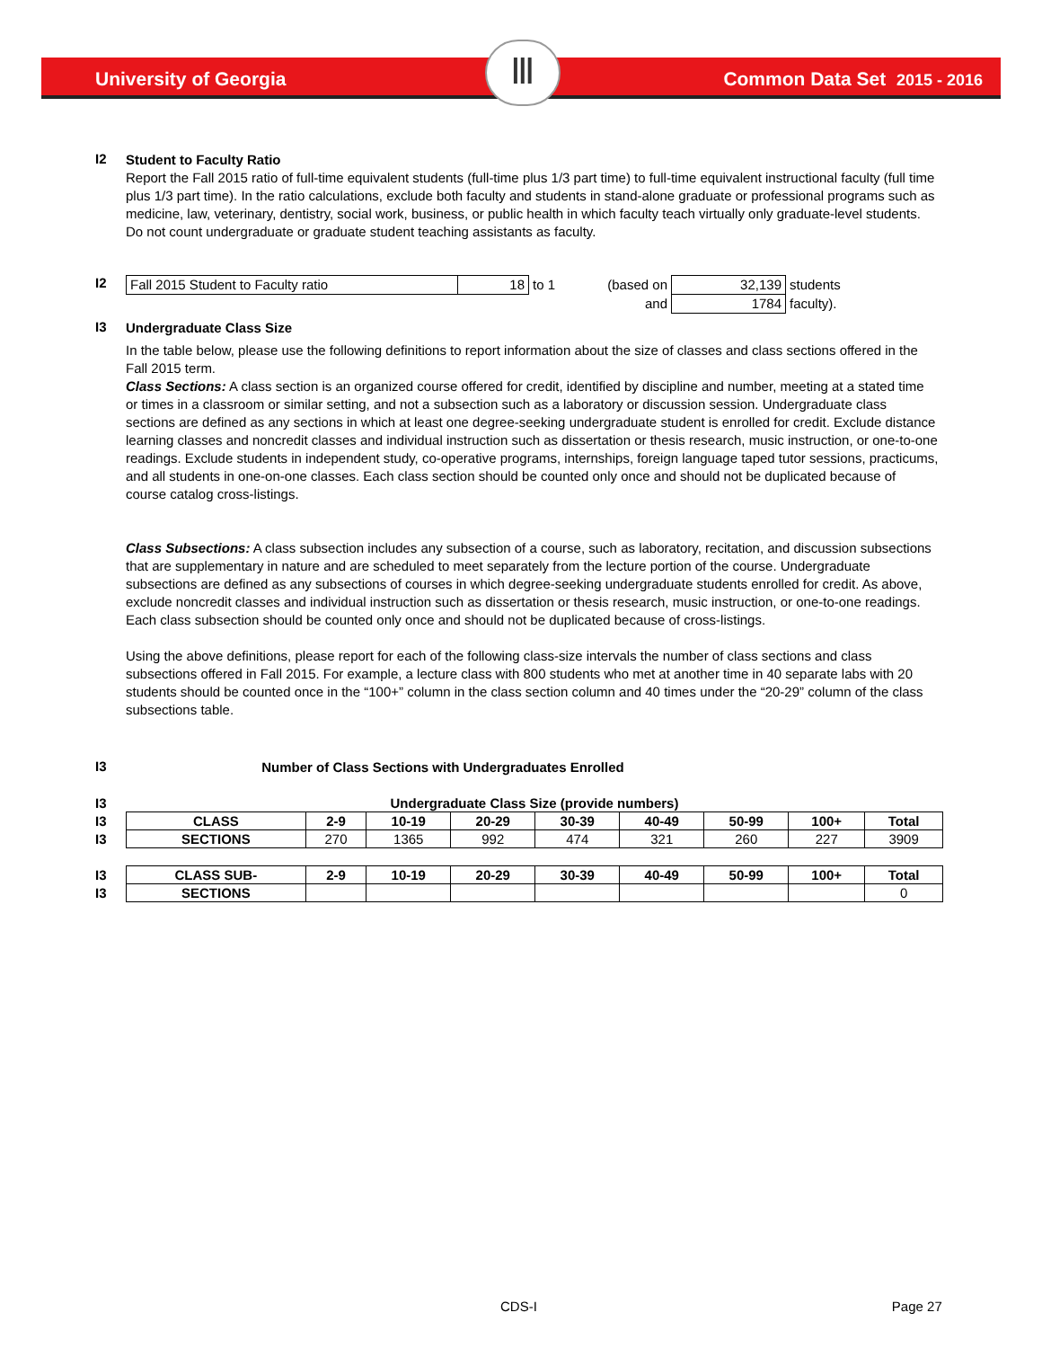University of Georgia Common Data Set 2015 - 2016
Ⅲ
I2
Student to Faculty Ratio
Report the Fall 2015 ratio of full-time equivalent students (full-time plus 1/3 part time) to full-time equivalent instructional faculty (full time plus 1/3 part time). In the ratio calculations, exclude both faculty and students in stand-alone graduate or professional programs such as medicine, law, veterinary, dentistry, social work, business, or public health in which faculty teach virtually only graduate-level students. Do not count undergraduate or graduate student teaching assistants as faculty.
I2
| Fall 2015 Student to Faculty ratio | 18 | to 1 | (based on | 32,139 | students |
| | | | and | 1784 | faculty). |
I3
Undergraduate Class Size
In the table below, please use the following definitions to report information about the size of classes and class sections offered in the Fall 2015 term.
Class Sections: A class section is an organized course offered for credit, identified by discipline and number, meeting at a stated time or times in a classroom or similar setting, and not a subsection such as a laboratory or discussion session. Undergraduate class sections are defined as any sections in which at least one degree-seeking undergraduate student is enrolled for credit. Exclude distance learning classes and noncredit classes and individual instruction such as dissertation or thesis research, music instruction, or one-to-one readings. Exclude students in independent study, co-operative programs, internships, foreign language taped tutor sessions, practicums, and all students in one-on-one classes. Each class section should be counted only once and should not be duplicated because of course catalog cross-listings.
Class Subsections: A class subsection includes any subsection of a course, such as laboratory, recitation, and discussion subsections that are supplementary in nature and are scheduled to meet separately from the lecture portion of the course. Undergraduate subsections are defined as any subsections of courses in which degree-seeking undergraduate students enrolled for credit. As above, exclude noncredit classes and individual instruction such as dissertation or thesis research, music instruction, or one-to-one readings. Each class subsection should be counted only once and should not be duplicated because of cross-listings.
Using the above definitions, please report for each of the following class-size intervals the number of class sections and class subsections offered in Fall 2015. For example, a lecture class with 800 students who met at another time in 40 separate labs with 20 students should be counted once in the “100+” column in the class section column and 40 times under the “20-29” column of the class subsections table.
I3
Number of Class Sections with Undergraduates Enrolled
I3
I3
I3
I3
I3
| Undergraduate Class Size (provide numbers) | | | | | | | | |
| --- | --- | --- | --- | --- | --- | --- | --- | --- |
| CLASS | 2-9 | 10-19 | 20-29 | 30-39 | 40-49 | 50-99 | 100+ | Total |
| SECTIONS | 270 | 1365 | 992 | 474 | 321 | 260 | 227 | 3909 |
| CLASS SUB- | 2-9 | 10-19 | 20-29 | 30-39 | 40-49 | 50-99 | 100+ | Total |
| SECTIONS | | | | | | | | 0 |
CDS-I Page 27